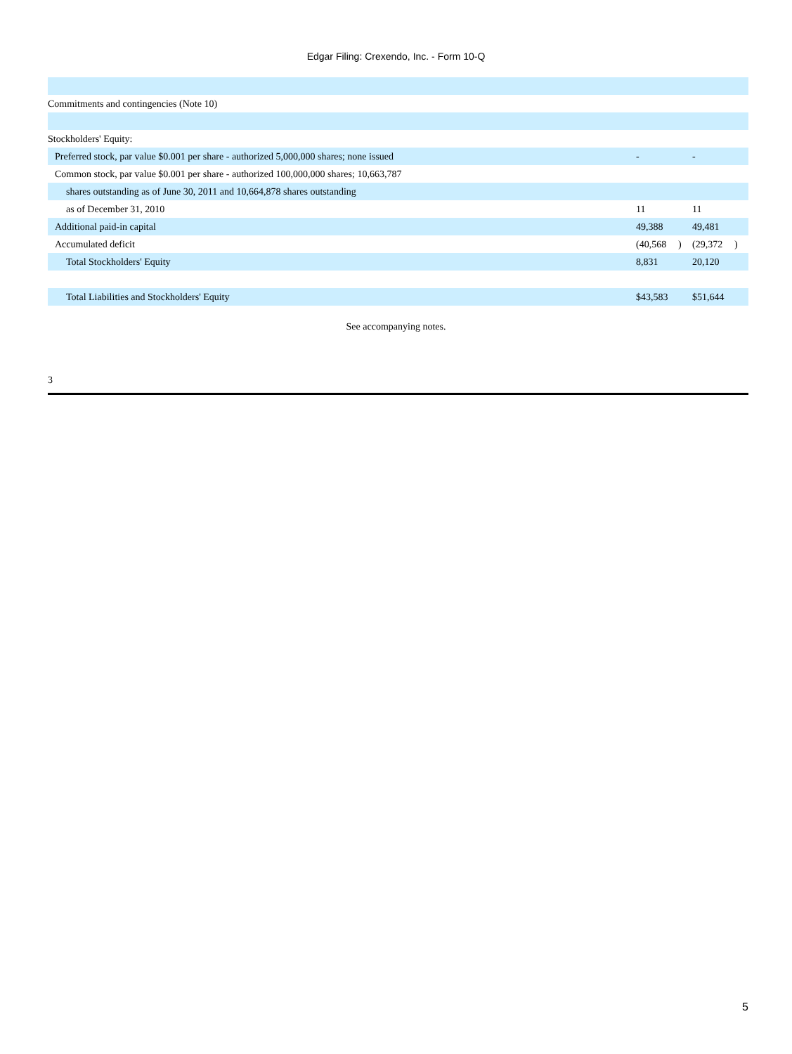Edgar Filing: Crexendo, Inc. - Form 10-Q
| Commitments and contingencies (Note 10) | | | | |
| Stockholders' Equity: | | | | |
| Preferred stock, par value $0.001 per share - authorized 5,000,000 shares; none issued | - | | - | |
| Common stock, par value $0.001 per share - authorized 100,000,000 shares; 10,663,787 | | | | |
| shares outstanding as of June 30, 2011 and 10,664,878 shares outstanding | | | | |
| as of December 31, 2010 | 11 | | 11 | |
| Additional paid-in capital | 49,388 | | 49,481 | |
| Accumulated deficit | (40,568 | ) | (29,372 | ) |
| Total Stockholders' Equity | 8,831 | | 20,120 | |
| Total Liabilities and Stockholders' Equity | $43,583 | | $51,644 | |
See accompanying notes.
3
5